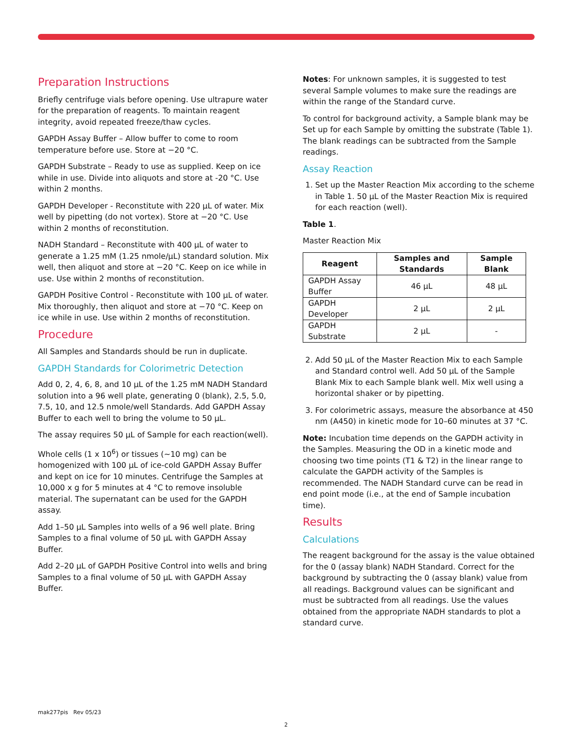Preparation Instructions
Briefly centrifuge vials before opening. Use ultrapure water for the preparation of reagents. To maintain reagent integrity, avoid repeated freeze/thaw cycles.
GAPDH Assay Buffer – Allow buffer to come to room temperature before use. Store at −20 °C.
GAPDH Substrate – Ready to use as supplied. Keep on ice while in use. Divide into aliquots and store at -20 °C. Use within 2 months.
GAPDH Developer - Reconstitute with 220 µL of water. Mix well by pipetting (do not vortex). Store at −20 °C. Use within 2 months of reconstitution.
NADH Standard – Reconstitute with 400 µL of water to generate a 1.25 mM (1.25 nmole/µL) standard solution. Mix well, then aliquot and store at −20 °C. Keep on ice while in use. Use within 2 months of reconstitution.
GAPDH Positive Control - Reconstitute with 100 µL of water. Mix thoroughly, then aliquot and store at −70 °C. Keep on ice while in use. Use within 2 months of reconstitution.
Procedure
All Samples and Standards should be run in duplicate.
GAPDH Standards for Colorimetric Detection
Add 0, 2, 4, 6, 8, and 10 µL of the 1.25 mM NADH Standard solution into a 96 well plate, generating 0 (blank), 2.5, 5.0, 7.5, 10, and 12.5 nmole/well Standards. Add GAPDH Assay Buffer to each well to bring the volume to 50 µL.
The assay requires 50 µL of Sample for each reaction(well).
Whole cells (1 x 10<sup>6</sup>) or tissues (~10 mg) can be homogenized with 100 µL of ice-cold GAPDH Assay Buffer and kept on ice for 10 minutes. Centrifuge the Samples at 10,000 x g for 5 minutes at 4 °C to remove insoluble material. The supernatant can be used for the GAPDH assay.
Add 1–50 µL Samples into wells of a 96 well plate. Bring Samples to a final volume of 50 µL with GAPDH Assay Buffer.
Add 2–20 µL of GAPDH Positive Control into wells and bring Samples to a final volume of 50 µL with GAPDH Assay Buffer.
Notes: For unknown samples, it is suggested to test several Sample volumes to make sure the readings are within the range of the Standard curve.
To control for background activity, a Sample blank may be Set up for each Sample by omitting the substrate (Table 1). The blank readings can be subtracted from the Sample readings.
Assay Reaction
1. Set up the Master Reaction Mix according to the scheme in Table 1. 50 µL of the Master Reaction Mix is required for each reaction (well).
Table 1.
Master Reaction Mix
| Reagent | Samples and Standards | Sample Blank |
| --- | --- | --- |
| GAPDH Assay Buffer | 46 µL | 48 µL |
| GAPDH Developer | 2 µL | 2 µL |
| GAPDH Substrate | 2 µL | - |
2. Add 50 µL of the Master Reaction Mix to each Sample and Standard control well. Add 50 µL of the Sample Blank Mix to each Sample blank well. Mix well using a horizontal shaker or by pipetting.
3. For colorimetric assays, measure the absorbance at 450 nm (A450) in kinetic mode for 10–60 minutes at 37 °C.
Note: Incubation time depends on the GAPDH activity in the Samples. Measuring the OD in a kinetic mode and choosing two time points (T1 & T2) in the linear range to calculate the GAPDH activity of the Samples is recommended. The NADH Standard curve can be read in end point mode (i.e., at the end of Sample incubation time).
Results
Calculations
The reagent background for the assay is the value obtained for the 0 (assay blank) NADH Standard. Correct for the background by subtracting the 0 (assay blank) value from all readings. Background values can be significant and must be subtracted from all readings. Use the values obtained from the appropriate NADH standards to plot a standard curve.
mak277pis Rev 05/23
2